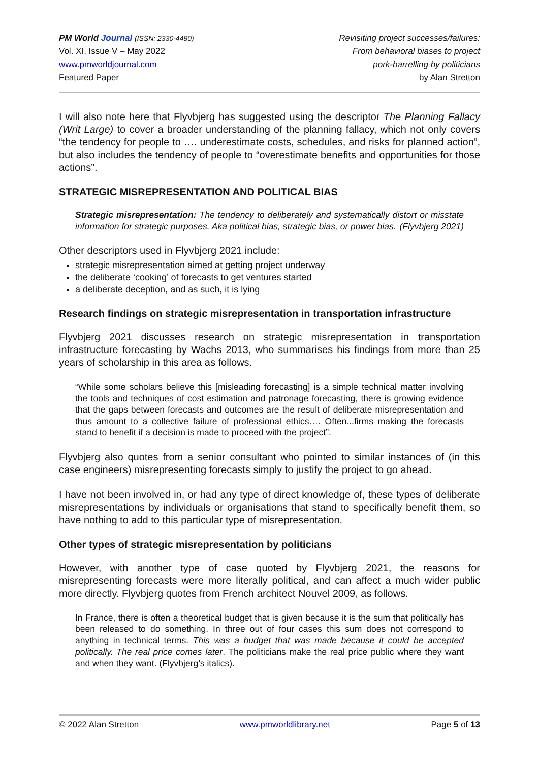PM World Journal (ISSN: 2330-4480)
Vol. XI, Issue V – May 2022
www.pmworldjournal.com
Featured Paper
Revisiting project successes/failures:
From behavioral biases to project
pork-barrelling by politicians
by Alan Stretton
I will also note here that Flyvbjerg has suggested using the descriptor The Planning Fallacy (Writ Large) to cover a broader understanding of the planning fallacy, which not only covers “the tendency for people to …. underestimate costs, schedules, and risks for planned action”, but also includes the tendency of people to “overestimate benefits and opportunities for those actions”.
STRATEGIC MISREPRESENTATION AND POLITICAL BIAS
Strategic misrepresentation: The tendency to deliberately and systematically distort or misstate information for strategic purposes. Aka political bias, strategic bias, or power bias. (Flyvbjerg 2021)
Other descriptors used in Flyvbjerg 2021 include:
strategic misrepresentation aimed at getting project underway
the deliberate ‘cooking’ of forecasts to get ventures started
a deliberate deception, and as such, it is lying
Research findings on strategic misrepresentation in transportation infrastructure
Flyvbjerg 2021 discusses research on strategic misrepresentation in transportation infrastructure forecasting by Wachs 2013, who summarises his findings from more than 25 years of scholarship in this area as follows.
“While some scholars believe this [misleading forecasting] is a simple technical matter involving the tools and techniques of cost estimation and patronage forecasting, there is growing evidence that the gaps between forecasts and outcomes are the result of deliberate misrepresentation and thus amount to a collective failure of professional ethics…. Often...firms making the forecasts stand to benefit if a decision is made to proceed with the project”.
Flyvbjerg also quotes from a senior consultant who pointed to similar instances of (in this case engineers) misrepresenting forecasts simply to justify the project to go ahead.
I have not been involved in, or had any type of direct knowledge of, these types of deliberate misrepresentations by individuals or organisations that stand to specifically benefit them, so have nothing to add to this particular type of misrepresentation.
Other types of strategic misrepresentation by politicians
However, with another type of case quoted by Flyvbjerg 2021, the reasons for misrepresenting forecasts were more literally political, and can affect a much wider public more directly. Flyvbjerg quotes from French architect Nouvel 2009, as follows.
In France, there is often a theoretical budget that is given because it is the sum that politically has been released to do something. In three out of four cases this sum does not correspond to anything in technical terms. This was a budget that was made because it could be accepted politically. The real price comes later. The politicians make the real price public where they want and when they want. (Flyvbjerg’s italics).
© 2022 Alan Stretton www.pmworldlibrary.net Page 5 of 13